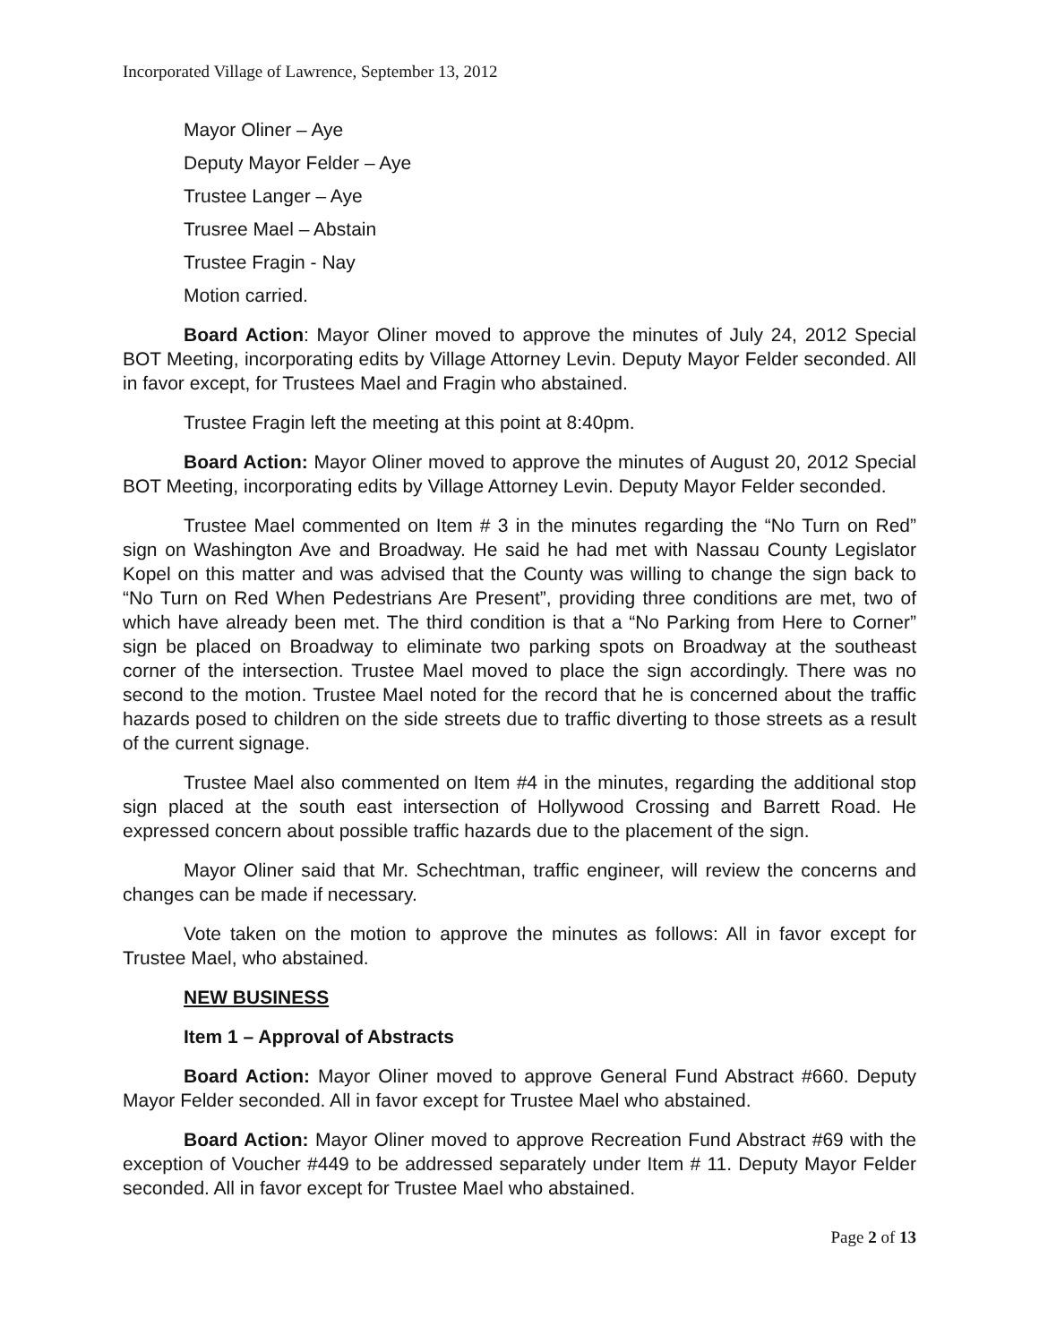Incorporated Village of Lawrence, September 13, 2012
Mayor Oliner – Aye
Deputy Mayor Felder – Aye
Trustee Langer – Aye
Trusree Mael – Abstain
Trustee Fragin - Nay
Motion carried.
Board Action: Mayor Oliner moved to approve the minutes of July 24, 2012 Special BOT Meeting, incorporating edits by Village Attorney Levin. Deputy Mayor Felder seconded. All in favor except, for Trustees Mael and Fragin who abstained.
Trustee Fragin left the meeting at this point at 8:40pm.
Board Action: Mayor Oliner moved to approve the minutes of August 20, 2012 Special BOT Meeting, incorporating edits by Village Attorney Levin. Deputy Mayor Felder seconded.
Trustee Mael commented on Item # 3 in the minutes regarding the “No Turn on Red” sign on Washington Ave and Broadway. He said he had met with Nassau County Legislator Kopel on this matter and was advised that the County was willing to change the sign back to “No Turn on Red When Pedestrians Are Present”, providing three conditions are met, two of which have already been met. The third condition is that a “No Parking from Here to Corner” sign be placed on Broadway to eliminate two parking spots on Broadway at the southeast corner of the intersection. Trustee Mael moved to place the sign accordingly. There was no second to the motion. Trustee Mael noted for the record that he is concerned about the traffic hazards posed to children on the side streets due to traffic diverting to those streets as a result of the current signage.
Trustee Mael also commented on Item #4 in the minutes, regarding the additional stop sign placed at the south east intersection of Hollywood Crossing and Barrett Road. He expressed concern about possible traffic hazards due to the placement of the sign.
Mayor Oliner said that Mr. Schechtman, traffic engineer, will review the concerns and changes can be made if necessary.
Vote taken on the motion to approve the minutes as follows: All in favor except for Trustee Mael, who abstained.
NEW BUSINESS
Item 1 – Approval of Abstracts
Board Action: Mayor Oliner moved to approve General Fund Abstract #660. Deputy Mayor Felder seconded. All in favor except for Trustee Mael who abstained.
Board Action: Mayor Oliner moved to approve Recreation Fund Abstract #69 with the exception of Voucher #449 to be addressed separately under Item # 11. Deputy Mayor Felder seconded. All in favor except for Trustee Mael who abstained.
Page 2 of 13